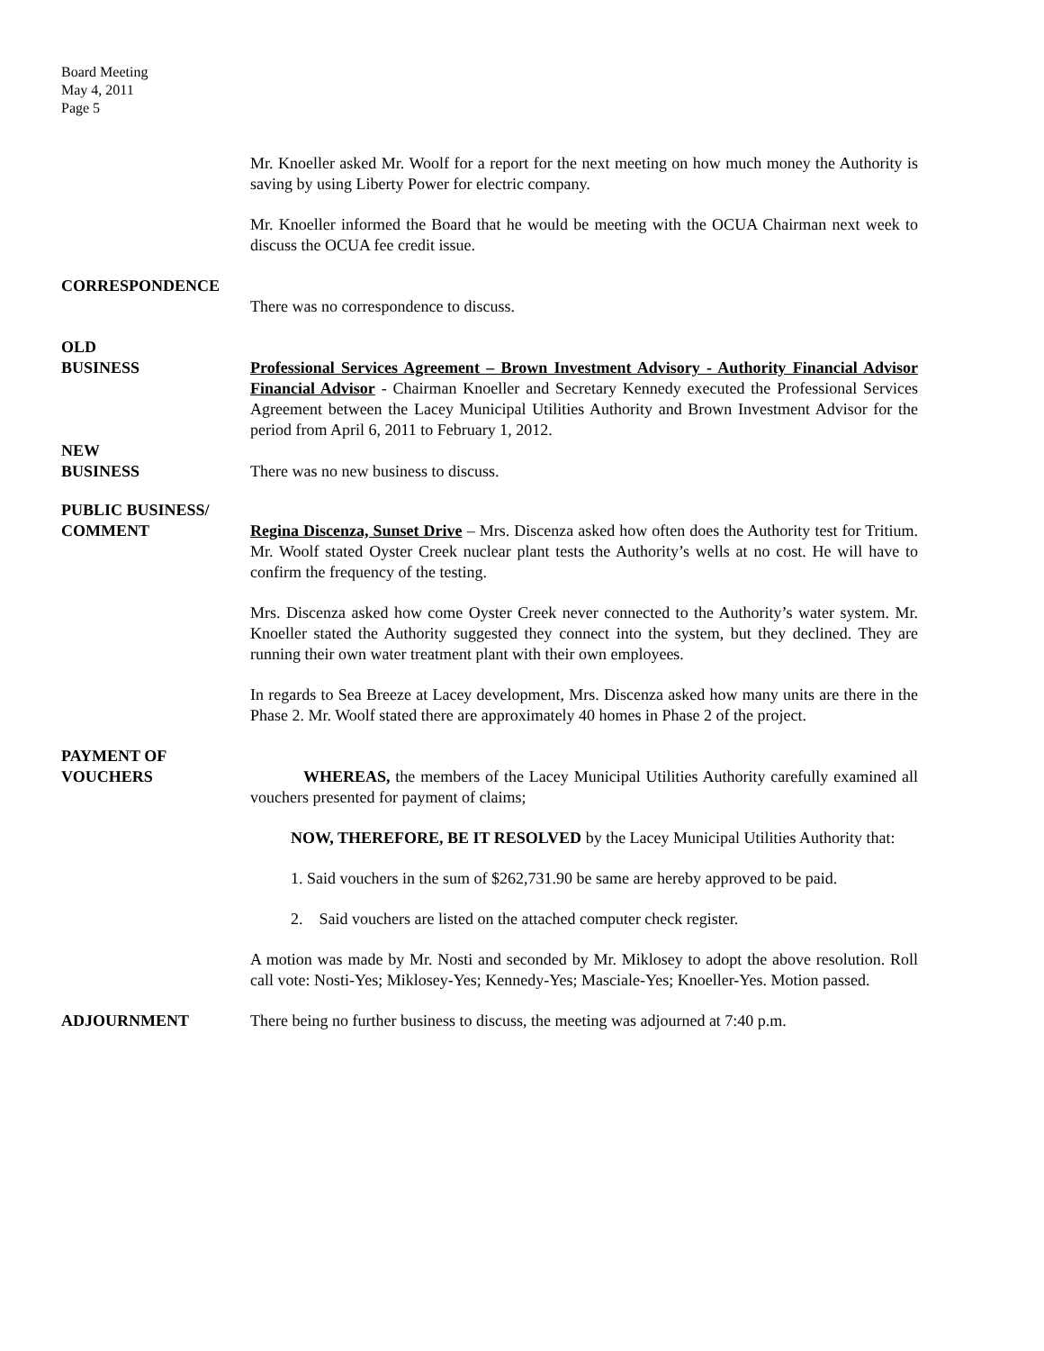Board Meeting
May 4, 2011
Page 5
Mr. Knoeller asked Mr. Woolf for a report for the next meeting on how much money the Authority is saving by using Liberty Power for electric company.
Mr. Knoeller informed the Board that he would be meeting with the OCUA Chairman next week to discuss the OCUA fee credit issue.
CORRESPONDENCE
There was no correspondence to discuss.
OLD
BUSINESS
Professional Services Agreement – Brown Investment Advisory - Authority Financial Advisor Financial Advisor - Chairman Knoeller and Secretary Kennedy executed the Professional Services Agreement between the Lacey Municipal Utilities Authority and Brown Investment Advisor for the period from April 6, 2011 to February 1, 2012.
NEW
BUSINESS
There was no new business to discuss.
PUBLIC BUSINESS/
COMMENT
Regina Discenza, Sunset Drive – Mrs. Discenza asked how often does the Authority test for Tritium. Mr. Woolf stated Oyster Creek nuclear plant tests the Authority’s wells at no cost. He will have to confirm the frequency of the testing.
Mrs. Discenza asked how come Oyster Creek never connected to the Authority’s water system. Mr. Knoeller stated the Authority suggested they connect into the system, but they declined. They are running their own water treatment plant with their own employees.
In regards to Sea Breeze at Lacey development, Mrs. Discenza asked how many units are there in the Phase 2. Mr. Woolf stated there are approximately 40 homes in Phase 2 of the project.
PAYMENT OF
VOUCHERS
WHEREAS, the members of the Lacey Municipal Utilities Authority carefully examined all vouchers presented for payment of claims;
NOW, THEREFORE, BE IT RESOLVED by the Lacey Municipal Utilities Authority that:
1. Said vouchers in the sum of $262,731.90 be same are hereby approved to be paid.
2. Said vouchers are listed on the attached computer check register.
A motion was made by Mr. Nosti and seconded by Mr. Miklosey to adopt the above resolution. Roll call vote: Nosti-Yes; Miklosey-Yes; Kennedy-Yes; Masciale-Yes; Knoeller-Yes. Motion passed.
ADJOURNMENT There being no further business to discuss, the meeting was adjourned at 7:40 p.m.